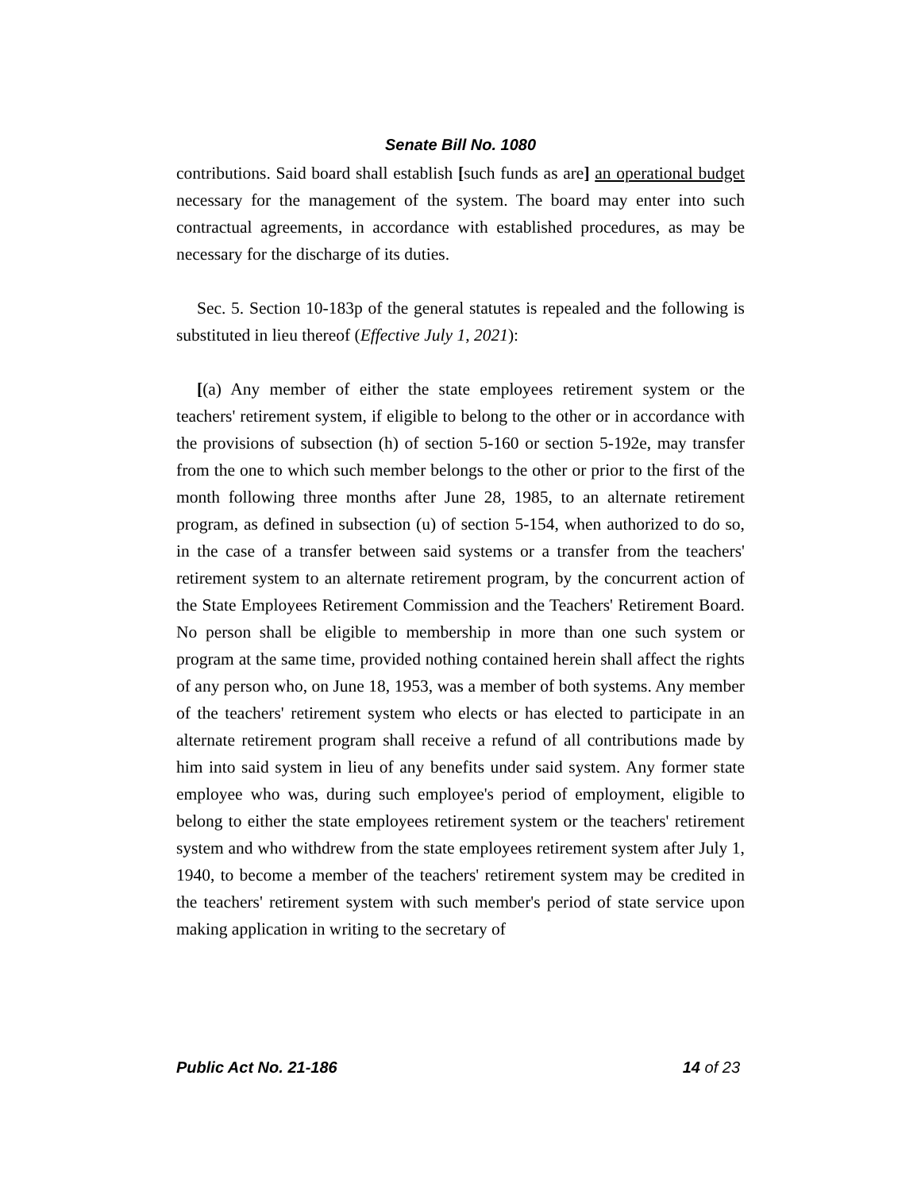Senate Bill No. 1080
contributions. Said board shall establish [such funds as are] an operational budget necessary for the management of the system. The board may enter into such contractual agreements, in accordance with established procedures, as may be necessary for the discharge of its duties.
Sec. 5. Section 10-183p of the general statutes is repealed and the following is substituted in lieu thereof (Effective July 1, 2021):
[(a) Any member of either the state employees retirement system or the teachers' retirement system, if eligible to belong to the other or in accordance with the provisions of subsection (h) of section 5-160 or section 5-192e, may transfer from the one to which such member belongs to the other or prior to the first of the month following three months after June 28, 1985, to an alternate retirement program, as defined in subsection (u) of section 5-154, when authorized to do so, in the case of a transfer between said systems or a transfer from the teachers' retirement system to an alternate retirement program, by the concurrent action of the State Employees Retirement Commission and the Teachers' Retirement Board. No person shall be eligible to membership in more than one such system or program at the same time, provided nothing contained herein shall affect the rights of any person who, on June 18, 1953, was a member of both systems. Any member of the teachers' retirement system who elects or has elected to participate in an alternate retirement program shall receive a refund of all contributions made by him into said system in lieu of any benefits under said system. Any former state employee who was, during such employee's period of employment, eligible to belong to either the state employees retirement system or the teachers' retirement system and who withdrew from the state employees retirement system after July 1, 1940, to become a member of the teachers' retirement system may be credited in the teachers' retirement system with such member's period of state service upon making application in writing to the secretary of
Public Act No. 21-186 14 of 23